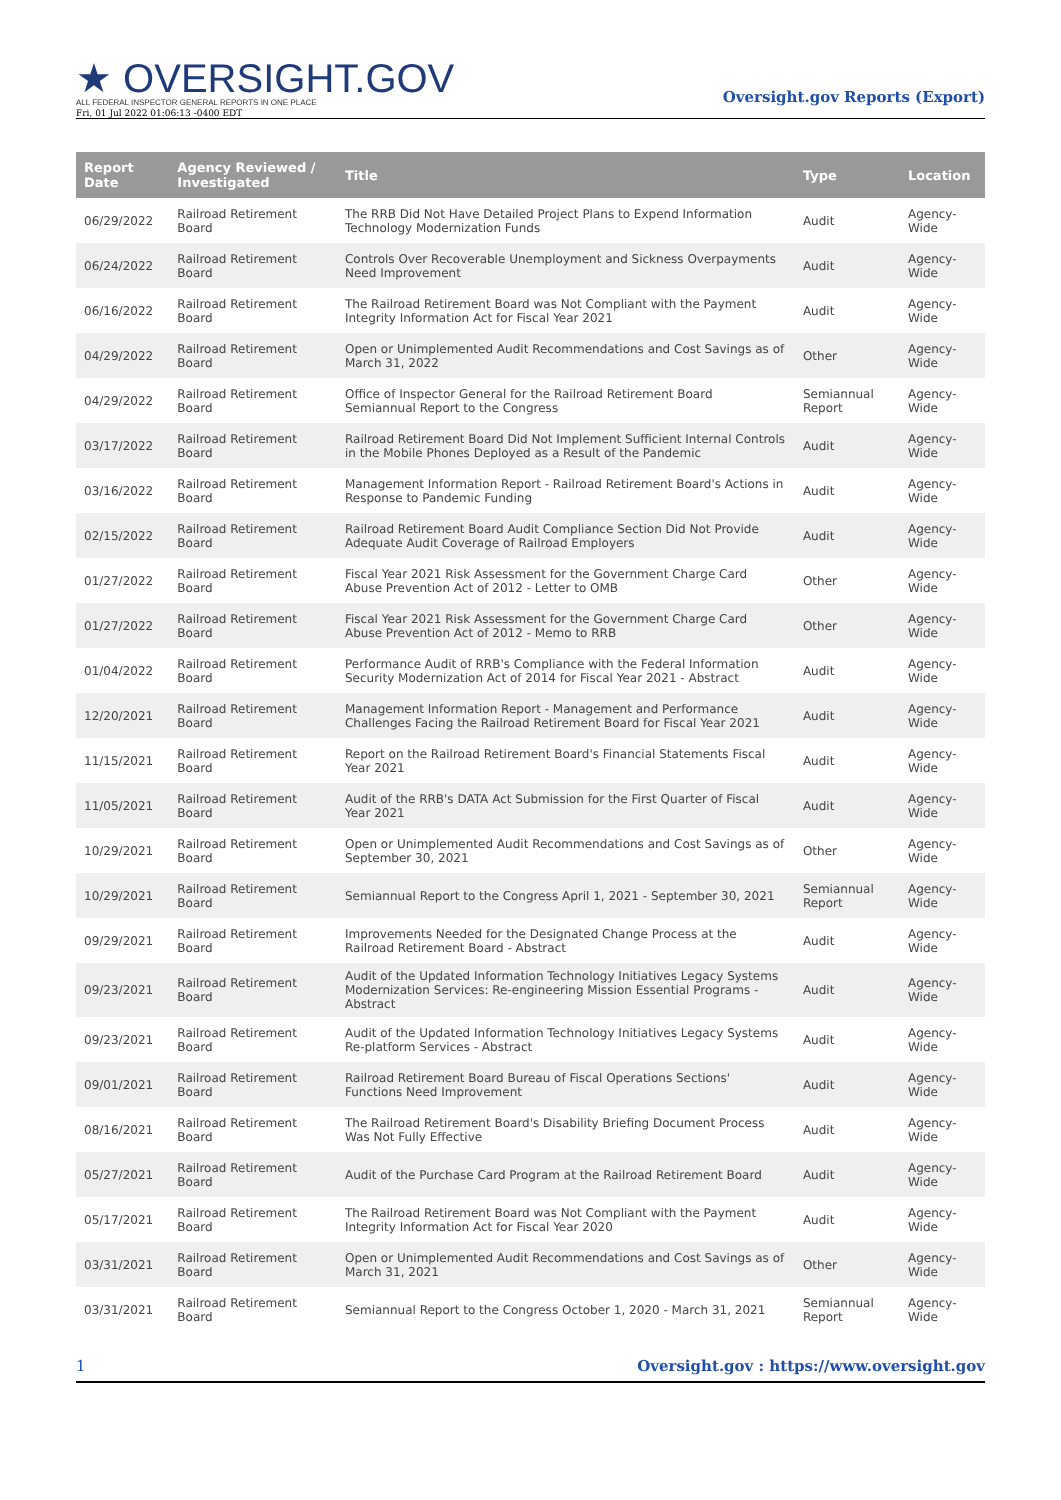★ OVERSIGHT.GOV
ALL FEDERAL INSPECTOR GENERAL REPORTS IN ONE PLACE
Fri, 01 Jul 2022 01:06:13 -0400 EDT
Oversight.gov Reports (Export)
| Report Date | Agency Reviewed / Investigated | Title | Type | Location |
| --- | --- | --- | --- | --- |
| 06/29/2022 | Railroad Retirement Board | The RRB Did Not Have Detailed Project Plans to Expend Information Technology Modernization Funds | Audit | Agency-Wide |
| 06/24/2022 | Railroad Retirement Board | Controls Over Recoverable Unemployment and Sickness Overpayments Need Improvement | Audit | Agency-Wide |
| 06/16/2022 | Railroad Retirement Board | The Railroad Retirement Board was Not Compliant with the Payment Integrity Information Act for Fiscal Year 2021 | Audit | Agency-Wide |
| 04/29/2022 | Railroad Retirement Board | Open or Unimplemented Audit Recommendations and Cost Savings as of March 31, 2022 | Other | Agency-Wide |
| 04/29/2022 | Railroad Retirement Board | Office of Inspector General for the Railroad Retirement Board Semiannual Report to the Congress | Semiannual Report | Agency-Wide |
| 03/17/2022 | Railroad Retirement Board | Railroad Retirement Board Did Not Implement Sufficient Internal Controls in the Mobile Phones Deployed as a Result of the Pandemic | Audit | Agency-Wide |
| 03/16/2022 | Railroad Retirement Board | Management Information Report - Railroad Retirement Board's Actions in Response to Pandemic Funding | Audit | Agency-Wide |
| 02/15/2022 | Railroad Retirement Board | Railroad Retirement Board Audit Compliance Section Did Not Provide Adequate Audit Coverage of Railroad Employers | Audit | Agency-Wide |
| 01/27/2022 | Railroad Retirement Board | Fiscal Year 2021 Risk Assessment for the Government Charge Card Abuse Prevention Act of 2012 - Letter to OMB | Other | Agency-Wide |
| 01/27/2022 | Railroad Retirement Board | Fiscal Year 2021 Risk Assessment for the Government Charge Card Abuse Prevention Act of 2012 - Memo to RRB | Other | Agency-Wide |
| 01/04/2022 | Railroad Retirement Board | Performance Audit of RRB's Compliance with the Federal Information Security Modernization Act of 2014 for Fiscal Year 2021 - Abstract | Audit | Agency-Wide |
| 12/20/2021 | Railroad Retirement Board | Management Information Report - Management and Performance Challenges Facing the Railroad Retirement Board for Fiscal Year 2021 | Audit | Agency-Wide |
| 11/15/2021 | Railroad Retirement Board | Report on the Railroad Retirement Board's Financial Statements Fiscal Year 2021 | Audit | Agency-Wide |
| 11/05/2021 | Railroad Retirement Board | Audit of the RRB's DATA Act Submission for the First Quarter of Fiscal Year 2021 | Audit | Agency-Wide |
| 10/29/2021 | Railroad Retirement Board | Open or Unimplemented Audit Recommendations and Cost Savings as of September 30, 2021 | Other | Agency-Wide |
| 10/29/2021 | Railroad Retirement Board | Semiannual Report to the Congress April 1, 2021 - September 30, 2021 | Semiannual Report | Agency-Wide |
| 09/29/2021 | Railroad Retirement Board | Improvements Needed for the Designated Change Process at the Railroad Retirement Board - Abstract | Audit | Agency-Wide |
| 09/23/2021 | Railroad Retirement Board | Audit of the Updated Information Technology Initiatives Legacy Systems Modernization Services: Re-engineering Mission Essential Programs - Abstract | Audit | Agency-Wide |
| 09/23/2021 | Railroad Retirement Board | Audit of the Updated Information Technology Initiatives Legacy Systems Re-platform Services - Abstract | Audit | Agency-Wide |
| 09/01/2021 | Railroad Retirement Board | Railroad Retirement Board Bureau of Fiscal Operations Sections' Functions Need Improvement | Audit | Agency-Wide |
| 08/16/2021 | Railroad Retirement Board | The Railroad Retirement Board's Disability Briefing Document Process Was Not Fully Effective | Audit | Agency-Wide |
| 05/27/2021 | Railroad Retirement Board | Audit of the Purchase Card Program at the Railroad Retirement Board | Audit | Agency-Wide |
| 05/17/2021 | Railroad Retirement Board | The Railroad Retirement Board was Not Compliant with the Payment Integrity Information Act for Fiscal Year 2020 | Audit | Agency-Wide |
| 03/31/2021 | Railroad Retirement Board | Open or Unimplemented Audit Recommendations and Cost Savings as of March 31, 2021 | Other | Agency-Wide |
| 03/31/2021 | Railroad Retirement Board | Semiannual Report to the Congress October 1, 2020 - March 31, 2021 | Semiannual Report | Agency-Wide |
1 Oversight.gov : https://www.oversight.gov